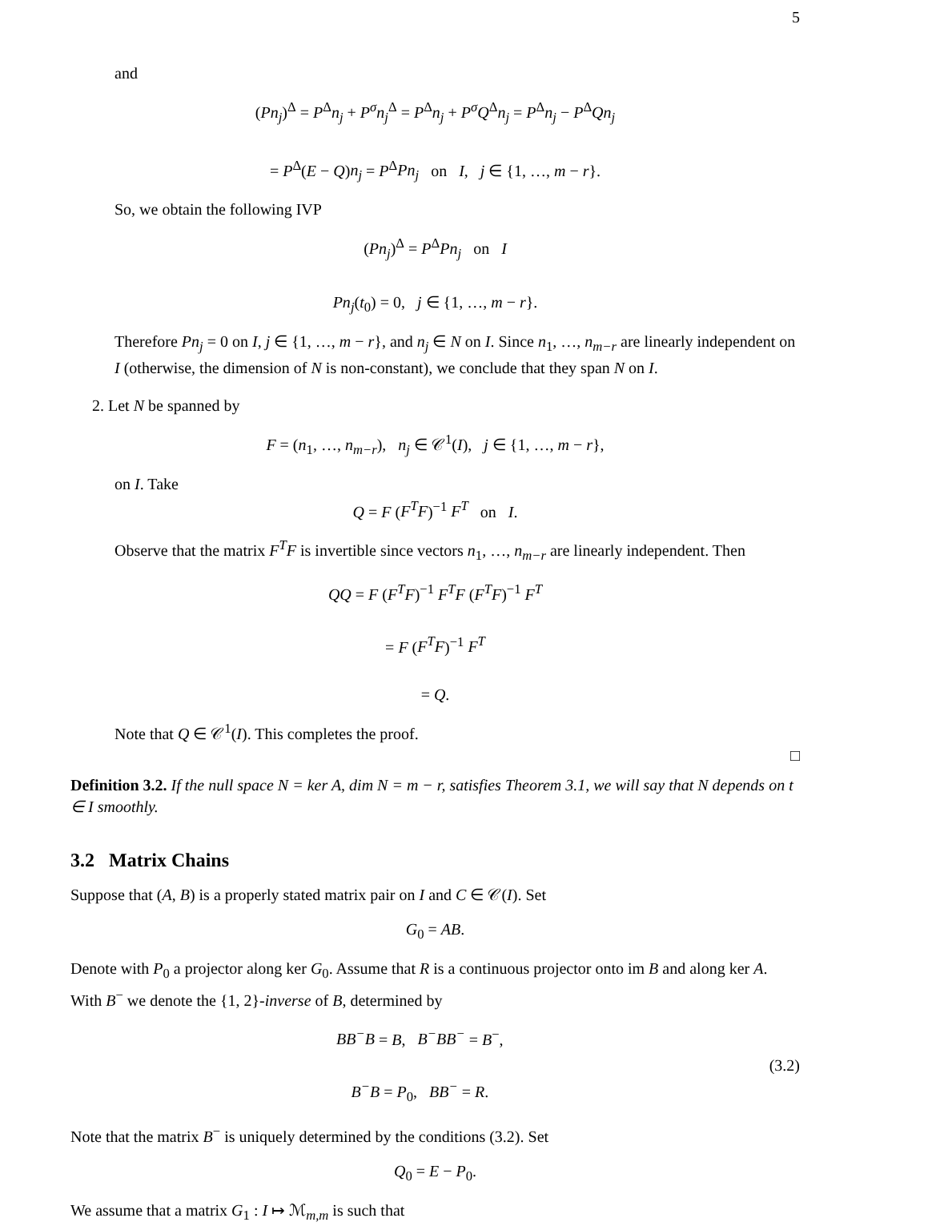5
and
(Pn<sub>j</sub>)<sup>Δ</sup> = P<sup>Δ</sup>n<sub>j</sub> + P<sup>σ</sup>n<sub>j</sub><sup>Δ</sup> = P<sup>Δ</sup>n<sub>j</sub> + P<sup>σ</sup>Q<sup>Δ</sup>n<sub>j</sub> = P<sup>Δ</sup>n<sub>j</sub> − P<sup>Δ</sup>Qn<sub>j</sub>
= P<sup>Δ</sup>(E − Q)n<sub>j</sub> = P<sup>Δ</sup>Pn<sub>j</sub> on I, j ∈ {1, …, m − r}.
So, we obtain the following IVP
(Pn<sub>j</sub>)<sup>Δ</sup> = P<sup>Δ</sup>Pn<sub>j</sub> on I
Pn<sub>j</sub>(t<sub>0</sub>) = 0, j ∈ {1, …, m − r}.
Therefore Pn<sub>j</sub> = 0 on I, j ∈ {1, …, m − r}, and n<sub>j</sub> ∈ N on I. Since n<sub>1</sub>, …, n<sub>m−r</sub> are linearly independent on I (otherwise, the dimension of N is non-constant), we conclude that they span N on I.
2. Let N be spanned by
F = (n<sub>1</sub>, …, n<sub>m−r</sub>), n<sub>j</sub> ∈ 𝒞<sup>1</sup>(I), j ∈ {1, …, m − r},
on I. Take
Q = F (F<sup>T</sup>F)<sup>−1</sup> F<sup>T</sup> on I.
Observe that the matrix F<sup>T</sup>F is invertible since vectors n<sub>1</sub>, …, n<sub>m−r</sub> are linearly independent. Then
QQ = F (F<sup>T</sup>F)<sup>−1</sup> F<sup>T</sup>F (F<sup>T</sup>F)<sup>−1</sup> F<sup>T</sup>
= F (F<sup>T</sup>F)<sup>−1</sup> F<sup>T</sup>
= Q.
Note that Q ∈ 𝒞<sup>1</sup>(I). This completes the proof.
□
Definition 3.2. If the null space N = ker A, dim N = m − r, satisfies Theorem 3.1, we will say that N depends on t ∈ I smoothly.
3.2 Matrix Chains
Suppose that (A, B) is a properly stated matrix pair on I and C ∈ 𝒞(I). Set
G<sub>0</sub> = AB.
Denote with P<sub>0</sub> a projector along ker G<sub>0</sub>. Assume that R is a continuous projector onto im B and along ker A. With B<sup>−</sup> we denote the {1, 2}-inverse of B, determined by
BB<sup>−</sup>B = B, B<sup>−</sup>BB<sup>−</sup> = B<sup>−</sup>,
B<sup>−</sup>B = P<sub>0</sub>, BB<sup>−</sup> = R.
(3.2)
Note that the matrix B<sup>−</sup> is uniquely determined by the conditions (3.2). Set
Q<sub>0</sub> = E − P<sub>0</sub>.
We assume that a matrix G<sub>1</sub> : I ↦ ℳ<sub>m,m</sub> is such that